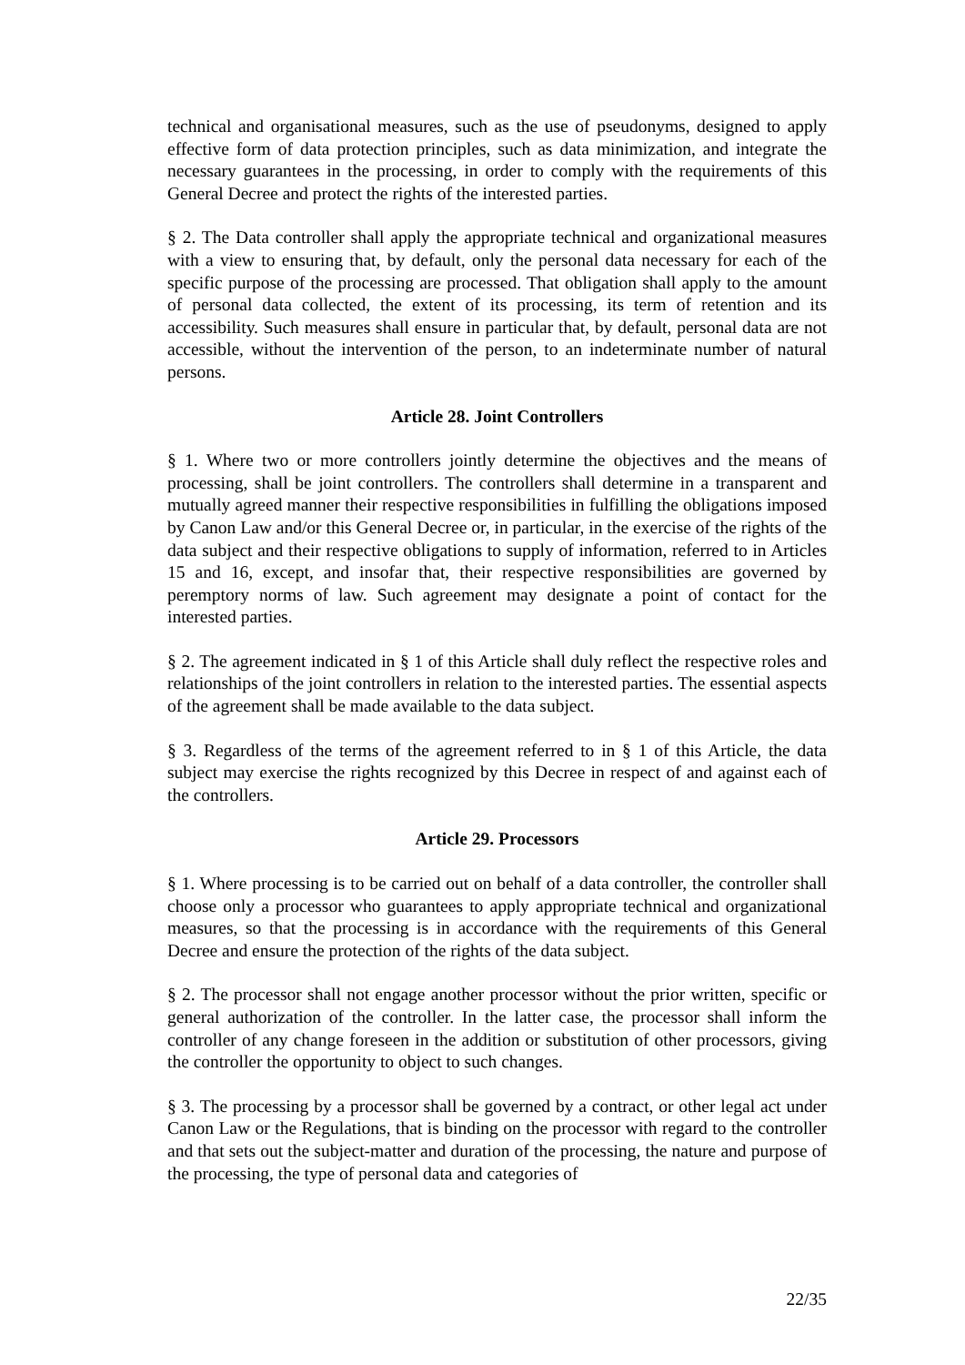technical and organisational measures, such as the use of pseudonyms, designed to apply effective form of data protection principles, such as data minimization, and integrate the necessary guarantees in the processing, in order to comply with the requirements of this General Decree and protect the rights of the interested parties.
§ 2. The Data controller shall apply the appropriate technical and organizational measures with a view to ensuring that, by default, only the personal data necessary for each of the specific purpose of the processing are processed. That obligation shall apply to the amount of personal data collected, the extent of its processing, its term of retention and its accessibility. Such measures shall ensure in particular that, by default, personal data are not accessible, without the intervention of the person, to an indeterminate number of natural persons.
Article 28. Joint Controllers
§ 1. Where two or more controllers jointly determine the objectives and the means of processing, shall be joint controllers. The controllers shall determine in a transparent and mutually agreed manner their respective responsibilities in fulfilling the obligations imposed by Canon Law and/or this General Decree or, in particular, in the exercise of the rights of the data subject and their respective obligations to supply of information, referred to in Articles 15 and 16, except, and insofar that, their respective responsibilities are governed by peremptory norms of law. Such agreement may designate a point of contact for the interested parties.
§ 2. The agreement indicated in § 1 of this Article shall duly reflect the respective roles and relationships of the joint controllers in relation to the interested parties. The essential aspects of the agreement shall be made available to the data subject.
§ 3. Regardless of the terms of the agreement referred to in § 1 of this Article, the data subject may exercise the rights recognized by this Decree in respect of and against each of the controllers.
Article 29. Processors
§ 1. Where processing is to be carried out on behalf of a data controller, the controller shall choose only a processor who guarantees to apply appropriate technical and organizational measures, so that the processing is in accordance with the requirements of this General Decree and ensure the protection of the rights of the data subject.
§ 2. The processor shall not engage another processor without the prior written, specific or general authorization of the controller. In the latter case, the processor shall inform the controller of any change foreseen in the addition or substitution of other processors, giving the controller the opportunity to object to such changes.
§ 3. The processing by a processor shall be governed by a contract, or other legal act under Canon Law or the Regulations, that is binding on the processor with regard to the controller and that sets out the subject-matter and duration of the processing, the nature and purpose of the processing, the type of personal data and categories of
22/35